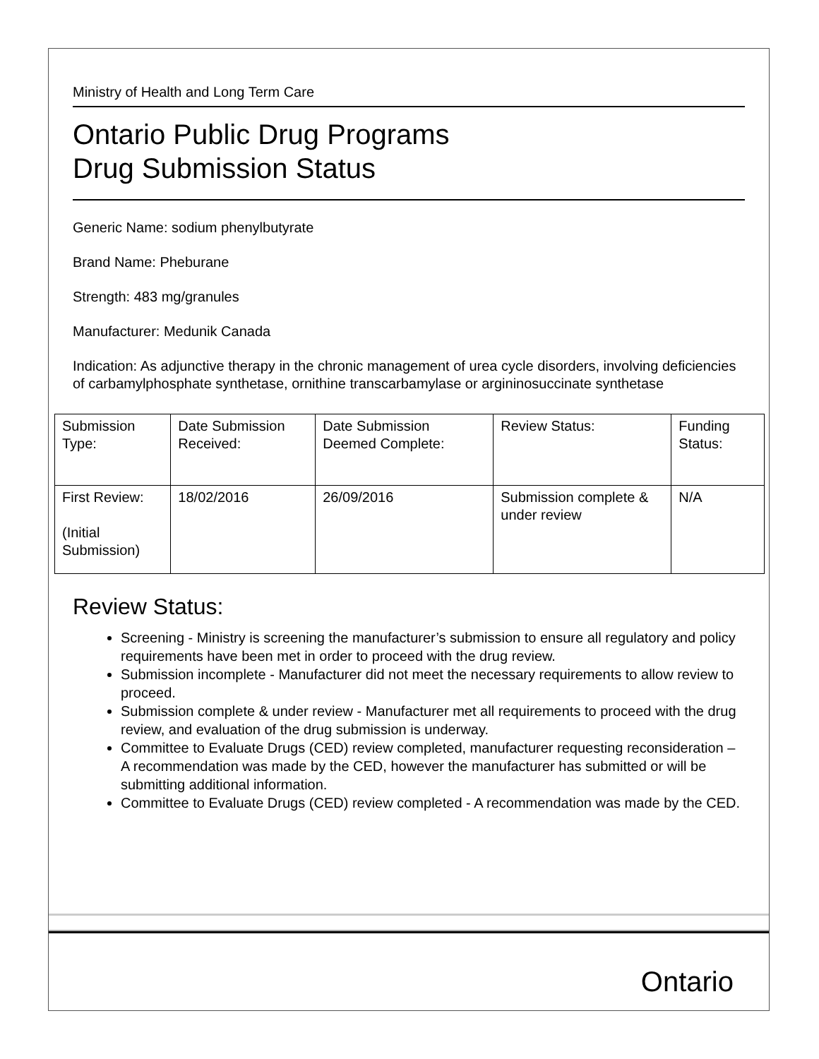Ministry of Health and Long Term Care
Ontario Public Drug Programs
Drug Submission Status
Generic Name: sodium phenylbutyrate
Brand Name: Pheburane
Strength: 483 mg/granules
Manufacturer: Medunik Canada
Indication: As adjunctive therapy in the chronic management of urea cycle disorders, involving deficiencies of carbamylphosphate synthetase, ornithine transcarbamylase or argininosuccinate synthetase
| Submission Type: | Date Submission Received: | Date Submission Deemed Complete: | Review Status: | Funding Status: |
| First Review: (Initial Submission) | 18/02/2016 | 26/09/2016 | Submission complete & under review | N/A |
Review Status:
Screening - Ministry is screening the manufacturer’s submission to ensure all regulatory and policy requirements have been met in order to proceed with the drug review.
Submission incomplete - Manufacturer did not meet the necessary requirements to allow review to proceed.
Submission complete & under review - Manufacturer met all requirements to proceed with the drug review, and evaluation of the drug submission is underway.
Committee to Evaluate Drugs (CED) review completed, manufacturer requesting reconsideration – A recommendation was made by the CED, however the manufacturer has submitted or will be submitting additional information.
Committee to Evaluate Drugs (CED) review completed - A recommendation was made by the CED.
Ontario